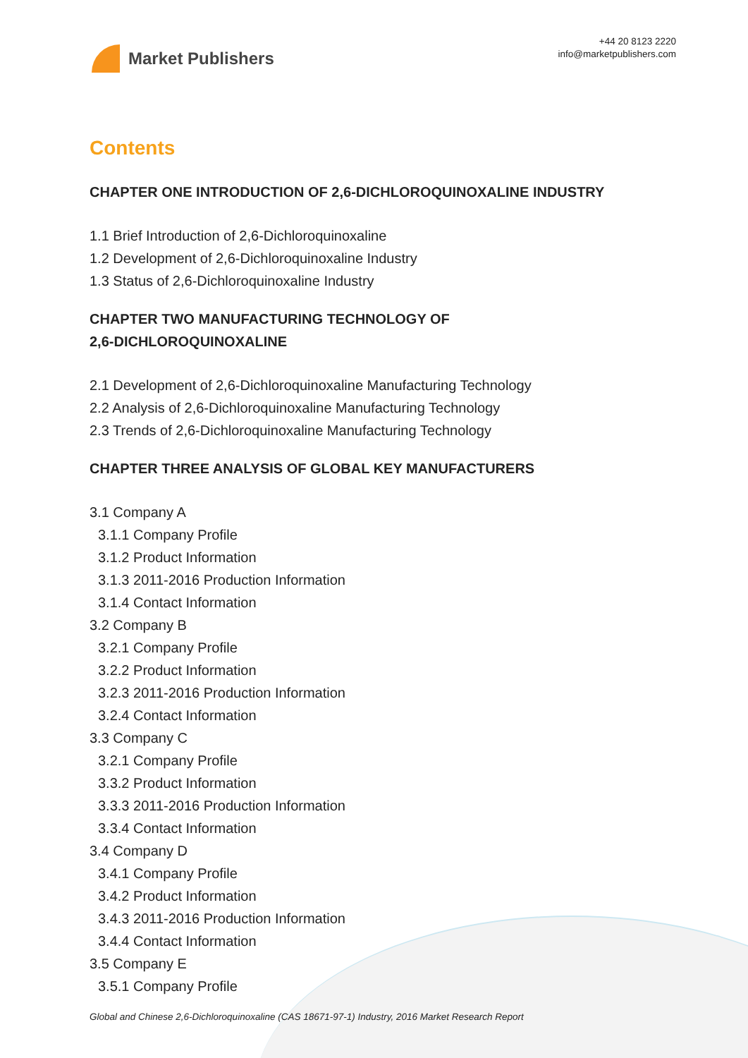Market Publishers
+44 20 8123 2220
info@marketpublishers.com
Contents
CHAPTER ONE INTRODUCTION OF 2,6-DICHLOROQUINOXALINE INDUSTRY
1.1 Brief Introduction of 2,6-Dichloroquinoxaline
1.2 Development of 2,6-Dichloroquinoxaline Industry
1.3 Status of 2,6-Dichloroquinoxaline Industry
CHAPTER TWO MANUFACTURING TECHNOLOGY OF
2,6-DICHLOROQUINOXALINE
2.1 Development of 2,6-Dichloroquinoxaline Manufacturing Technology
2.2 Analysis of 2,6-Dichloroquinoxaline Manufacturing Technology
2.3 Trends of 2,6-Dichloroquinoxaline Manufacturing Technology
CHAPTER THREE ANALYSIS OF GLOBAL KEY MANUFACTURERS
3.1 Company A
3.1.1 Company Profile
3.1.2 Product Information
3.1.3 2011-2016 Production Information
3.1.4 Contact Information
3.2 Company B
3.2.1 Company Profile
3.2.2 Product Information
3.2.3 2011-2016 Production Information
3.2.4 Contact Information
3.3 Company C
3.2.1 Company Profile
3.3.2 Product Information
3.3.3 2011-2016 Production Information
3.3.4 Contact Information
3.4 Company D
3.4.1 Company Profile
3.4.2 Product Information
3.4.3 2011-2016 Production Information
3.4.4 Contact Information
3.5 Company E
3.5.1 Company Profile
Global and Chinese 2,6-Dichloroquinoxaline (CAS 18671-97-1) Industry, 2016 Market Research Report